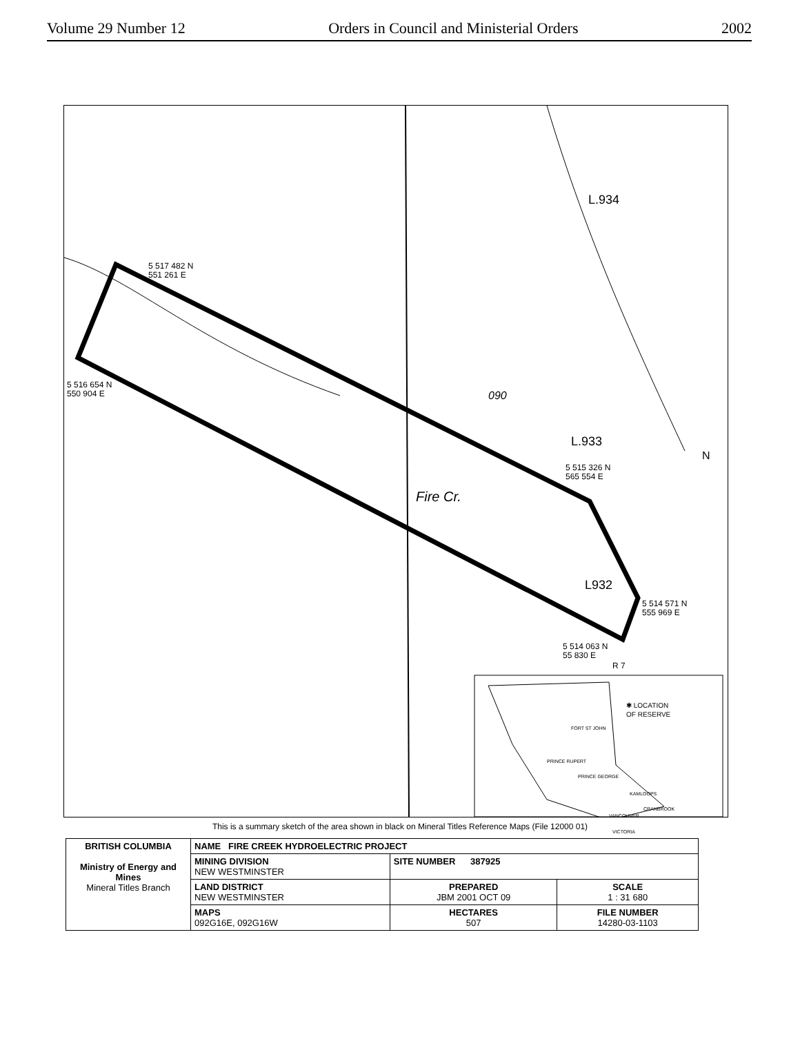Volume 29 Number 12 Orders in Council and Ministerial Orders 2002
5 517 482 N
551 261 E
5 516 654 N
550 904 E
L.934
L.933
5 515 326 N
565 554 E
L932
5 514 571 N
555 969 E
5 514 063 N
55 830 E
090
Fire Cr.
R 7
✱ LOCATION
OF RESERVE
FORT ST JOHN
PRINCE RUPERT
PRINCE GEORGE
KAMLOOPS
CRANBROOK
VANCOUVER
VICTORIA
N
This is a summary sketch of the area shown in black on Mineral Titles Reference Maps (File 12000 01)
| BRITISH COLUMBIA Ministry of Energy and Mines Mineral Titles Branch | NAME FIRE CREEK HYDROELECTRIC PROJECT | | |
| | MINING DIVISION NEW WESTMINSTER | SITE NUMBER 387925 | |
| | LAND DISTRICT NEW WESTMINSTER | PREPARED JBM 2001 OCT 09 | SCALE 1 : 31 680 |
| | MAPS 092G16E, 092G16W | HECTARES 507 | FILE NUMBER 14280-03-1103 |